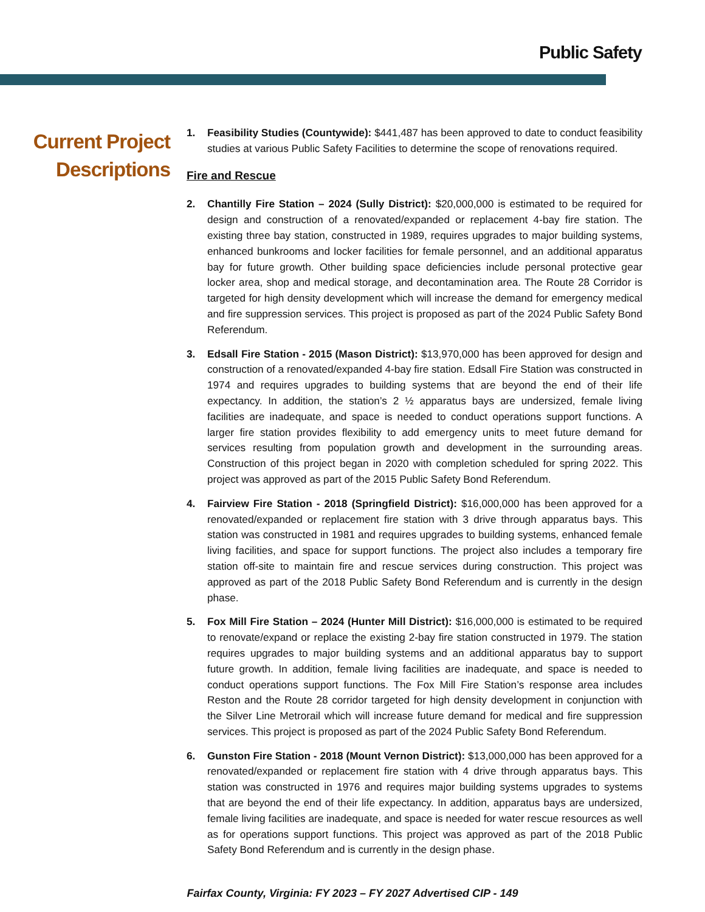Public Safety
Current Project
Descriptions
1. Feasibility Studies (Countywide): $441,487 has been approved to date to conduct feasibility studies at various Public Safety Facilities to determine the scope of renovations required.
Fire and Rescue
2. Chantilly Fire Station – 2024 (Sully District): $20,000,000 is estimated to be required for design and construction of a renovated/expanded or replacement 4-bay fire station. The existing three bay station, constructed in 1989, requires upgrades to major building systems, enhanced bunkrooms and locker facilities for female personnel, and an additional apparatus bay for future growth. Other building space deficiencies include personal protective gear locker area, shop and medical storage, and decontamination area. The Route 28 Corridor is targeted for high density development which will increase the demand for emergency medical and fire suppression services. This project is proposed as part of the 2024 Public Safety Bond Referendum.
3. Edsall Fire Station - 2015 (Mason District): $13,970,000 has been approved for design and construction of a renovated/expanded 4-bay fire station. Edsall Fire Station was constructed in 1974 and requires upgrades to building systems that are beyond the end of their life expectancy. In addition, the station’s 2 ½ apparatus bays are undersized, female living facilities are inadequate, and space is needed to conduct operations support functions. A larger fire station provides flexibility to add emergency units to meet future demand for services resulting from population growth and development in the surrounding areas. Construction of this project began in 2020 with completion scheduled for spring 2022. This project was approved as part of the 2015 Public Safety Bond Referendum.
4. Fairview Fire Station - 2018 (Springfield District): $16,000,000 has been approved for a renovated/expanded or replacement fire station with 3 drive through apparatus bays. This station was constructed in 1981 and requires upgrades to building systems, enhanced female living facilities, and space for support functions. The project also includes a temporary fire station off-site to maintain fire and rescue services during construction. This project was approved as part of the 2018 Public Safety Bond Referendum and is currently in the design phase.
5. Fox Mill Fire Station – 2024 (Hunter Mill District): $16,000,000 is estimated to be required to renovate/expand or replace the existing 2-bay fire station constructed in 1979. The station requires upgrades to major building systems and an additional apparatus bay to support future growth. In addition, female living facilities are inadequate, and space is needed to conduct operations support functions. The Fox Mill Fire Station’s response area includes Reston and the Route 28 corridor targeted for high density development in conjunction with the Silver Line Metrorail which will increase future demand for medical and fire suppression services. This project is proposed as part of the 2024 Public Safety Bond Referendum.
6. Gunston Fire Station - 2018 (Mount Vernon District): $13,000,000 has been approved for a renovated/expanded or replacement fire station with 4 drive through apparatus bays. This station was constructed in 1976 and requires major building systems upgrades to systems that are beyond the end of their life expectancy. In addition, apparatus bays are undersized, female living facilities are inadequate, and space is needed for water rescue resources as well as for operations support functions. This project was approved as part of the 2018 Public Safety Bond Referendum and is currently in the design phase.
Fairfax County, Virginia: FY 2023 – FY 2027 Advertised CIP - 149